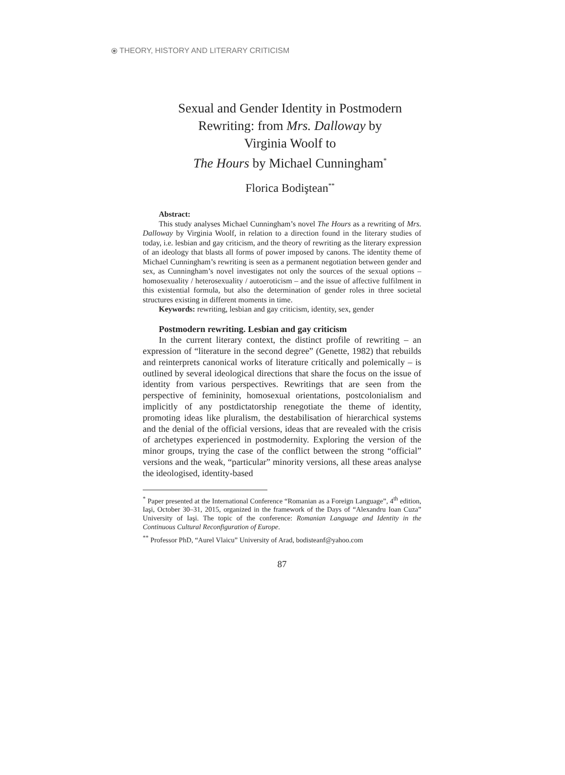⦿ THEORY, HISTORY AND LITERARY CRITICISM
Sexual and Gender Identity in Postmodern
Rewriting: from Mrs. Dalloway by
Virginia Woolf to
The Hours by Michael Cunningham<sup>*</sup>
Florica Bodiştean<sup>**</sup>
Abstract:
This study analyses Michael Cunningham’s novel The Hours as a rewriting of Mrs. Dalloway by Virginia Woolf, in relation to a direction found in the literary studies of today, i.e. lesbian and gay criticism, and the theory of rewriting as the literary expression of an ideology that blasts all forms of power imposed by canons. The identity theme of Michael Cunningham’s rewriting is seen as a permanent negotiation between gender and sex, as Cunningham’s novel investigates not only the sources of the sexual options – homosexuality / heterosexuality / autoeroticism – and the issue of affective fulfilment in this existential formula, but also the determination of gender roles in three societal structures existing in different moments in time.
Keywords: rewriting, lesbian and gay criticism, identity, sex, gender
Postmodern rewriting. Lesbian and gay criticism
In the current literary context, the distinct profile of rewriting – an expression of “literature in the second degree” (Genette, 1982) that rebuilds and reinterprets canonical works of literature critically and polemically – is outlined by several ideological directions that share the focus on the issue of identity from various perspectives. Rewritings that are seen from the perspective of femininity, homosexual orientations, postcolonialism and implicitly of any postdictatorship renegotiate the theme of identity, promoting ideas like pluralism, the destabilisation of hierarchical systems and the denial of the official versions, ideas that are revealed with the crisis of archetypes experienced in postmodernity. Exploring the version of the minor groups, trying the case of the conflict between the strong “official” versions and the weak, “particular” minority versions, all these areas analyse the ideologised, identity-based
<sup>*</sup> Paper presented at the International Conference “Romanian as a Foreign Language”, 4<sup>th</sup> edition, Iaşi, October 30–31, 2015, organized in the framework of the Days of “Alexandru Ioan Cuza” University of Iaşi. The topic of the conference: Romanian Language and Identity in the Continuous Cultural Reconfiguration of Europe.
<sup>**</sup> Professor PhD, “Aurel Vlaicu” University of Arad, bodisteanf@yahoo.com
87